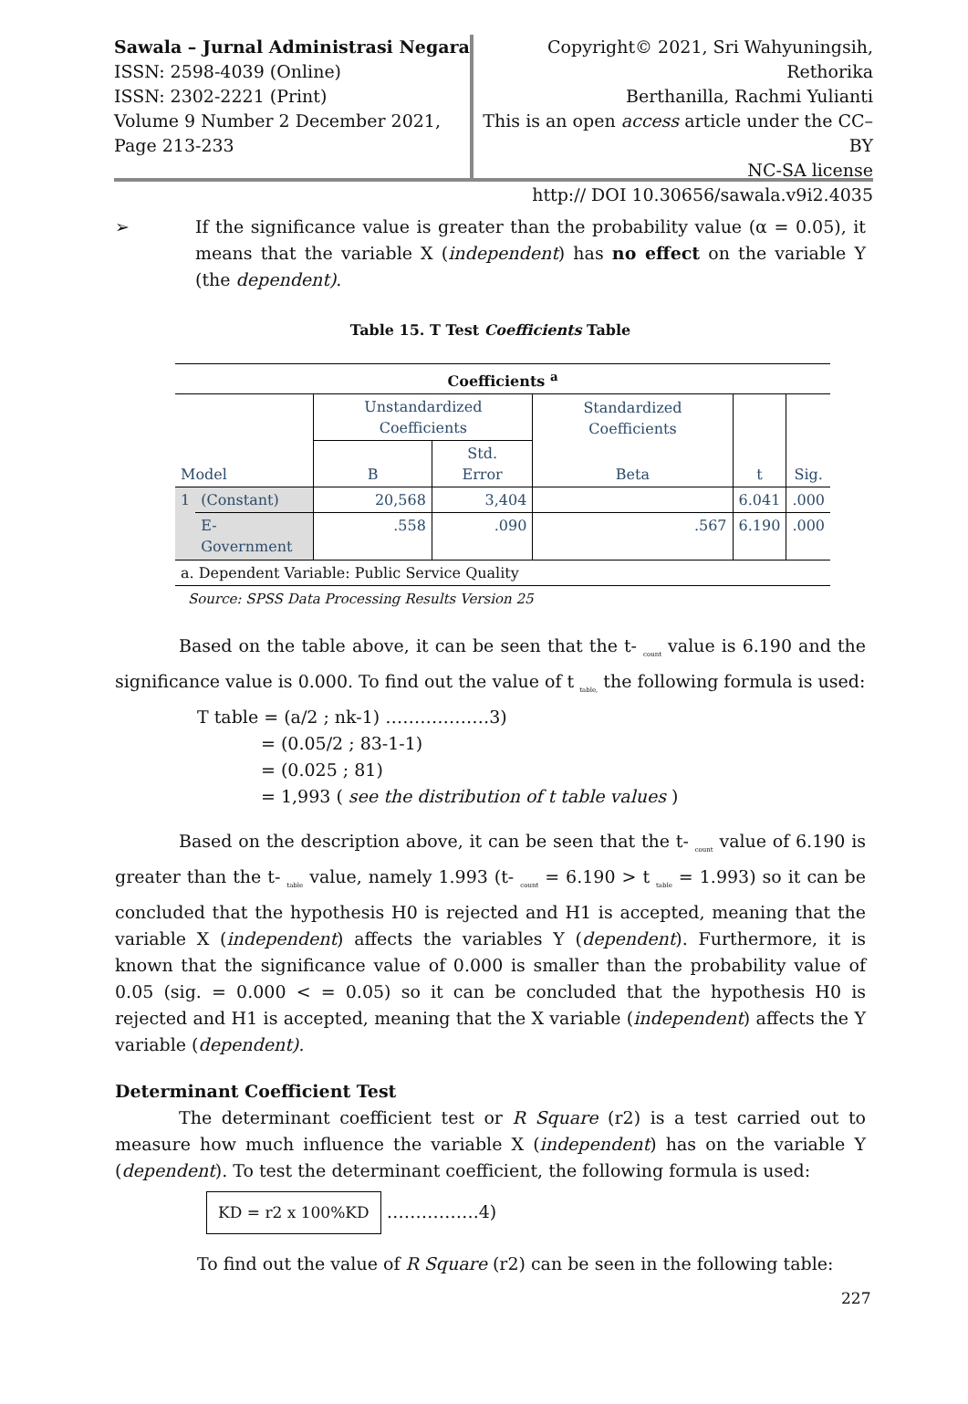Sawala – Jurnal Administrasi Negara
ISSN: 2598-4039 (Online)
ISSN: 2302-2221 (Print)
Volume 9 Number 2 December 2021,
Page 213-233
Copyright© 2021, Sri Wahyuningsih, Rethorika
Berthanilla, Rachmi Yulianti
This is an open access article under the CC–BY
NC-SA license
http:// DOI 10.30656/sawala.v9i2.4035
➢ If the significance value is greater than the probability value (α = 0.05), it means that the variable X (independent) has no effect on the variable Y (the dependent).
Table 15. T Test Coefficients Table
| Coefficients <sup>a</sup> | | | | | | |
| | | Unstandardized Coefficients | | Standardized Coefficients | | |
| Model | | B | Std. Error | Beta | t | Sig. |
| 1 | (Constant) | 20,568 | 3,404 | | 6.041 | .000 |
| | E-Government | .558 | .090 | .567 | 6.190 | .000 |
| a. Dependent Variable: Public Service Quality | | | | | | |
Source: SPSS Data Processing Results Version 25
Based on the table above, it can be seen that the t- <sub>count</sub> value is 6.190 and the significance value is 0.000. To find out the value of t <sub>table,</sub> the following formula is used:
T table = (a/2 ; nk-1) ………………3)
= (0.05/2 ; 83-1-1)
= (0.025 ; 81)
= 1,993 ( see the distribution of t table values )
Based on the description above, it can be seen that the t- <sub>count</sub> value of 6.190 is greater than the t- <sub>table</sub> value, namely 1.993 (t- <sub>count</sub> = 6.190 > t <sub>table</sub> = 1.993) so it can be concluded that the hypothesis H0 is rejected and H1 is accepted, meaning that the variable X (independent) affects the variables Y (dependent). Furthermore, it is known that the significance value of 0.000 is smaller than the probability value of 0.05 (sig. = 0.000 < = 0.05) so it can be concluded that the hypothesis H0 is rejected and H1 is accepted, meaning that the X variable (independent) affects the Y variable (dependent).
Determinant Coefficient Test
The determinant coefficient test or R Square (r2) is a test carried out to measure how much influence the variable X (independent) has on the variable Y (dependent). To test the determinant coefficient, the following formula is used:
KD = r2 x 100%KD …………….4)
To find out the value of R Square (r2) can be seen in the following table:
227